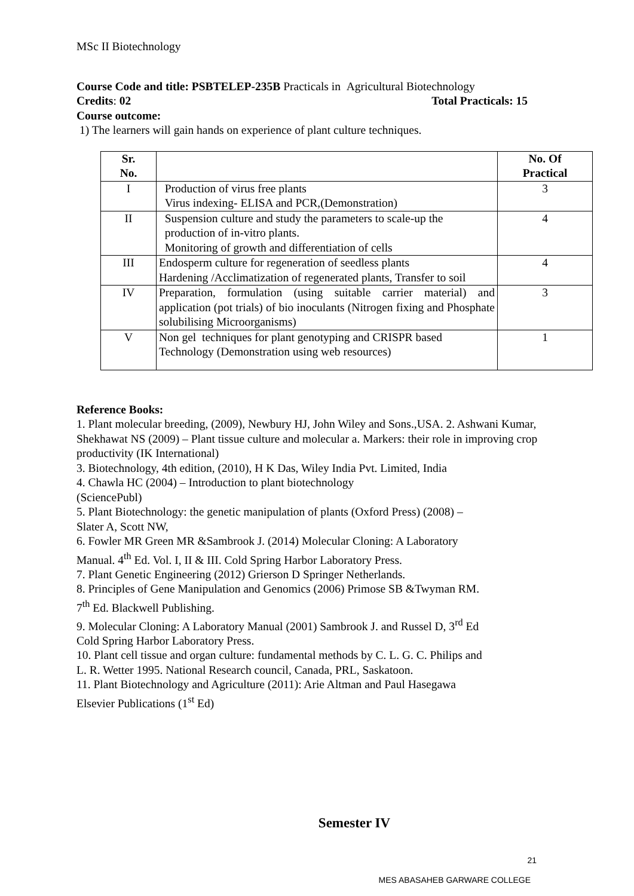MSc II Biotechnology
Course Code and title: PSBTELEP-235B Practicals in Agricultural Biotechnology
Credits: 02 Total Practicals: 15
Course outcome:
1) The learners will gain hands on experience of plant culture techniques.
| Sr. No. | | No. Of Practical |
| --- | --- | --- |
| I | Production of virus free plants Virus indexing- ELISA and PCR,(Demonstration) | 3 |
| II | Suspension culture and study the parameters to scale-up the production of in-vitro plants. Monitoring of growth and differentiation of cells | 4 |
| III | Endosperm culture for regeneration of seedless plants Hardening /Acclimatization of regenerated plants, Transfer to soil | 4 |
| IV | Preparation, formulation (using suitable carrier material) and application (pot trials) of bio inoculants (Nitrogen fixing and Phosphate solubilising Microorganisms) | 3 |
| V | Non gel techniques for plant genotyping and CRISPR based Technology (Demonstration using web resources) | 1 |
Reference Books:
1. Plant molecular breeding, (2009), Newbury HJ, John Wiley and Sons.,USA. 2. Ashwani Kumar, Shekhawat NS (2009) – Plant tissue culture and molecular a. Markers: their role in improving crop productivity (IK International)
3. Biotechnology, 4th edition, (2010), H K Das, Wiley India Pvt. Limited, India
4. Chawla HC (2004) – Introduction to plant biotechnology
(SciencePubl)
5. Plant Biotechnology: the genetic manipulation of plants (Oxford Press) (2008) –
Slater A, Scott NW,
6. Fowler MR Green MR &Sambrook J. (2014) Molecular Cloning: A Laboratory
Manual. 4<sup>th</sup> Ed. Vol. I, II & III. Cold Spring Harbor Laboratory Press.
7. Plant Genetic Engineering (2012) Grierson D Springer Netherlands.
8. Principles of Gene Manipulation and Genomics (2006) Primose SB &Twyman RM.
7<sup>th</sup> Ed. Blackwell Publishing.
9. Molecular Cloning: A Laboratory Manual (2001) Sambrook J. and Russel D, 3<sup>rd</sup> Ed
Cold Spring Harbor Laboratory Press.
10. Plant cell tissue and organ culture: fundamental methods by C. L. G. C. Philips and
L. R. Wetter 1995. National Research council, Canada, PRL, Saskatoon.
11. Plant Biotechnology and Agriculture (2011): Arie Altman and Paul Hasegawa
Elsevier Publications (1<sup>st</sup> Ed)
Semester IV
21
MES ABASAHEB GARWARE COLLEGE